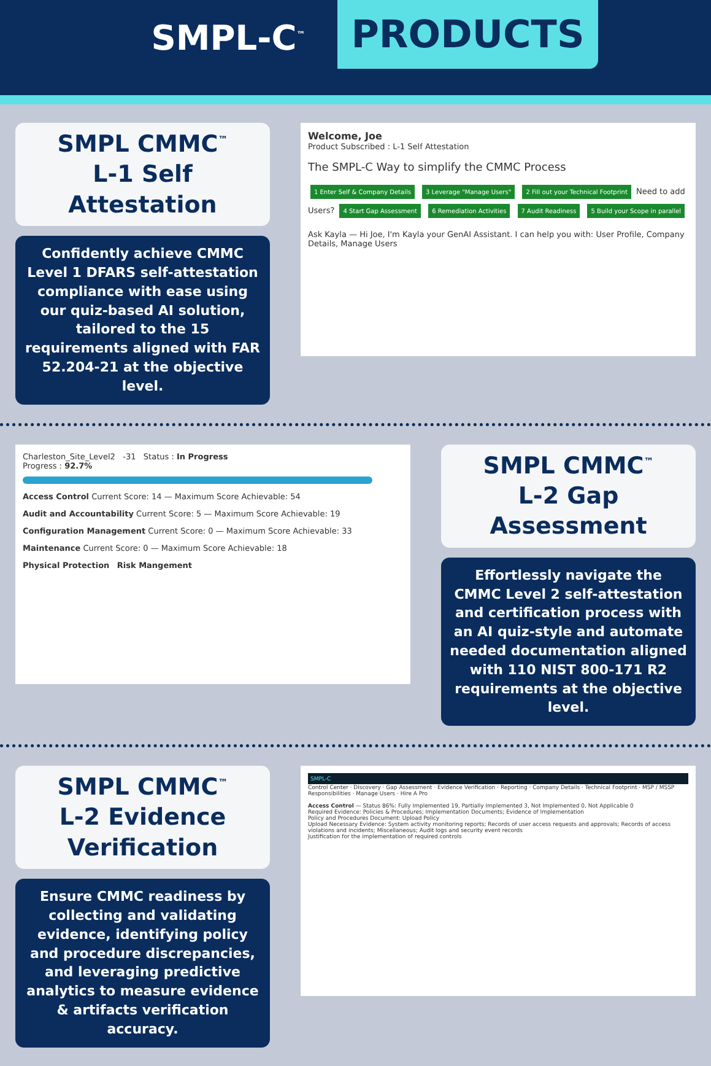SMPL-C<sup>™</sup> PRODUCTS
SMPL CMMC<sup>™</sup>
L-1 Self Attestation
Confidently achieve CMMC Level 1 DFARS self-attestation compliance with ease using our quiz-based AI solution, tailored to the 15 requirements aligned with FAR 52.204-21 at the objective level.
Welcome, Joe
Product Subscribed : L-1 Self Attestation
The SMPL-C Way to simplify the CMMC Process
1 Enter Self & Company Details 3 Leverage "Manage Users" 2 Fill out your Technical Footprint Need to add Users? 4 Start Gap Assessment 6 Remediation Activities 7 Audit Readiness 5 Build your Scope in parallel
Ask Kayla — Hi Joe, I'm Kayla your GenAI Assistant. I can help you with: User Profile, Company Details, Manage Users
Charleston_Site_Level2 -31 Status : In Progress
Progress : 92.7%
Access Control Current Score: 14 — Maximum Score Achievable: 54
Audit and Accountability Current Score: 5 — Maximum Score Achievable: 19
Configuration Management Current Score: 0 — Maximum Score Achievable: 33
Maintenance Current Score: 0 — Maximum Score Achievable: 18
Physical Protection Risk Mangement
SMPL CMMC<sup>™</sup>
L-2 Gap Assessment
Effortlessly navigate the CMMC Level 2 self-attestation and certification process with an AI quiz-style and automate needed documentation aligned with 110 NIST 800-171 R2 requirements at the objective level.
SMPL CMMC<sup>™</sup>
L-2 Evidence Verification
Ensure CMMC readiness by collecting and validating evidence, identifying policy and procedure discrepancies, and leveraging predictive analytics to measure evidence & artifacts verification accuracy.
SMPL-C
Control Center · Discovery · Gap Assessment · Evidence Verification · Reporting · Company Details · Technical Footprint · MSP / MSSP Responsibilities · Manage Users · Hire A Pro
Access Control — Status 86%: Fully Implemented 19, Partially Implemented 3, Not Implemented 0, Not Applicable 0
Required Evidence: Policies & Procedures; Implementation Documents; Evidence of Implementation
Policy and Procedures Document: Upload Policy
Upload Necessary Evidence: System activity monitoring reports; Records of user access requests and approvals; Records of access violations and incidents; Miscellaneous; Audit logs and security event records
Justification for the implementation of required controls